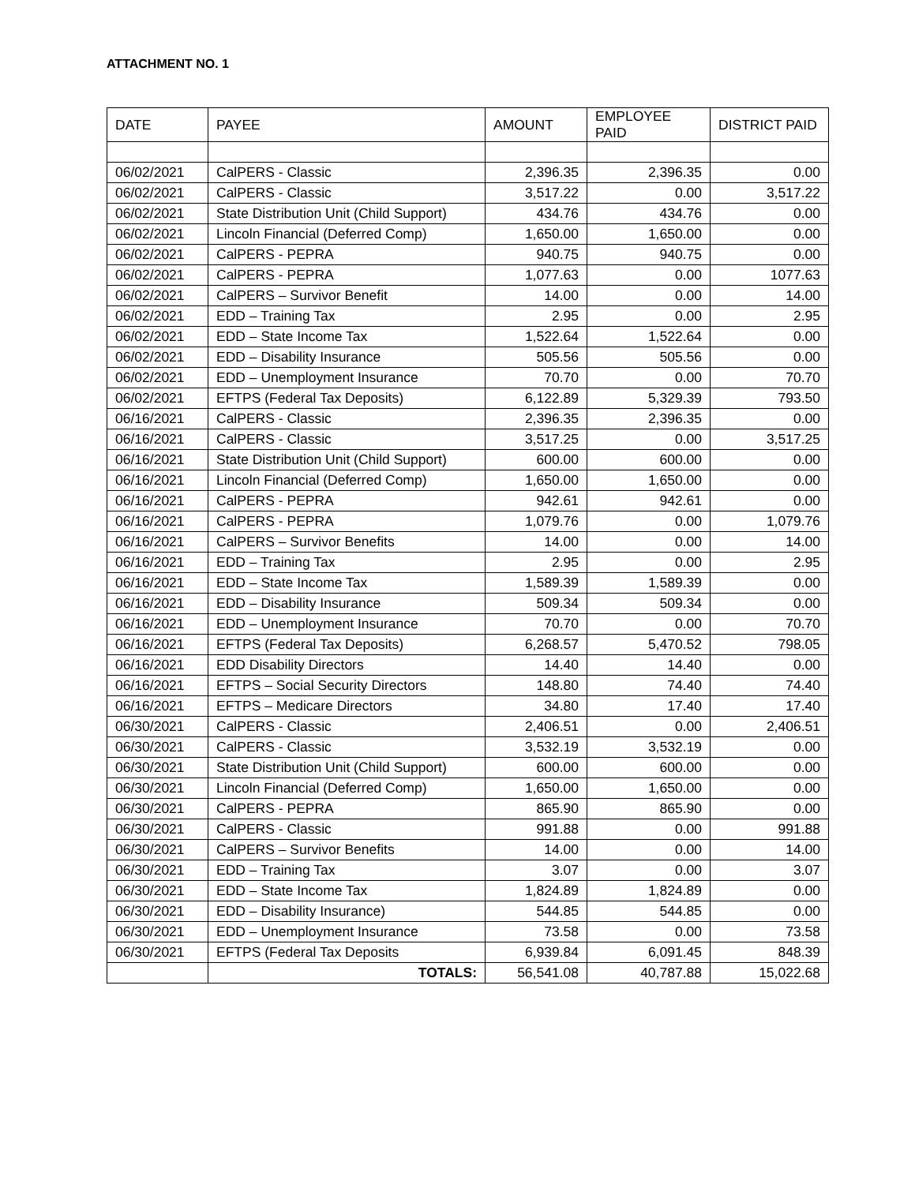ATTACHMENT NO. 1
| DATE | PAYEE | AMOUNT | EMPLOYEE PAID | DISTRICT PAID |
| --- | --- | --- | --- | --- |
| 06/02/2021 | CalPERS - Classic | 2,396.35 | 2,396.35 | 0.00 |
| 06/02/2021 | CalPERS - Classic | 3,517.22 | 0.00 | 3,517.22 |
| 06/02/2021 | State Distribution Unit (Child Support) | 434.76 | 434.76 | 0.00 |
| 06/02/2021 | Lincoln Financial (Deferred Comp) | 1,650.00 | 1,650.00 | 0.00 |
| 06/02/2021 | CalPERS - PEPRA | 940.75 | 940.75 | 0.00 |
| 06/02/2021 | CalPERS - PEPRA | 1,077.63 | 0.00 | 1077.63 |
| 06/02/2021 | CalPERS – Survivor Benefit | 14.00 | 0.00 | 14.00 |
| 06/02/2021 | EDD – Training Tax | 2.95 | 0.00 | 2.95 |
| 06/02/2021 | EDD – State Income Tax | 1,522.64 | 1,522.64 | 0.00 |
| 06/02/2021 | EDD – Disability Insurance | 505.56 | 505.56 | 0.00 |
| 06/02/2021 | EDD – Unemployment Insurance | 70.70 | 0.00 | 70.70 |
| 06/02/2021 | EFTPS (Federal Tax Deposits) | 6,122.89 | 5,329.39 | 793.50 |
| 06/16/2021 | CalPERS - Classic | 2,396.35 | 2,396.35 | 0.00 |
| 06/16/2021 | CalPERS - Classic | 3,517.25 | 0.00 | 3,517.25 |
| 06/16/2021 | State Distribution Unit (Child Support) | 600.00 | 600.00 | 0.00 |
| 06/16/2021 | Lincoln Financial (Deferred Comp) | 1,650.00 | 1,650.00 | 0.00 |
| 06/16/2021 | CalPERS - PEPRA | 942.61 | 942.61 | 0.00 |
| 06/16/2021 | CalPERS - PEPRA | 1,079.76 | 0.00 | 1,079.76 |
| 06/16/2021 | CalPERS – Survivor Benefits | 14.00 | 0.00 | 14.00 |
| 06/16/2021 | EDD – Training Tax | 2.95 | 0.00 | 2.95 |
| 06/16/2021 | EDD – State Income Tax | 1,589.39 | 1,589.39 | 0.00 |
| 06/16/2021 | EDD – Disability Insurance | 509.34 | 509.34 | 0.00 |
| 06/16/2021 | EDD – Unemployment Insurance | 70.70 | 0.00 | 70.70 |
| 06/16/2021 | EFTPS (Federal Tax Deposits) | 6,268.57 | 5,470.52 | 798.05 |
| 06/16/2021 | EDD Disability Directors | 14.40 | 14.40 | 0.00 |
| 06/16/2021 | EFTPS – Social Security Directors | 148.80 | 74.40 | 74.40 |
| 06/16/2021 | EFTPS – Medicare Directors | 34.80 | 17.40 | 17.40 |
| 06/30/2021 | CalPERS - Classic | 2,406.51 | 0.00 | 2,406.51 |
| 06/30/2021 | CalPERS - Classic | 3,532.19 | 3,532.19 | 0.00 |
| 06/30/2021 | State Distribution Unit (Child Support) | 600.00 | 600.00 | 0.00 |
| 06/30/2021 | Lincoln Financial (Deferred Comp) | 1,650.00 | 1,650.00 | 0.00 |
| 06/30/2021 | CalPERS - PEPRA | 865.90 | 865.90 | 0.00 |
| 06/30/2021 | CalPERS - Classic | 991.88 | 0.00 | 991.88 |
| 06/30/2021 | CalPERS – Survivor Benefits | 14.00 | 0.00 | 14.00 |
| 06/30/2021 | EDD – Training Tax | 3.07 | 0.00 | 3.07 |
| 06/30/2021 | EDD – State Income Tax | 1,824.89 | 1,824.89 | 0.00 |
| 06/30/2021 | EDD – Disability Insurance) | 544.85 | 544.85 | 0.00 |
| 06/30/2021 | EDD – Unemployment Insurance | 73.58 | 0.00 | 73.58 |
| 06/30/2021 | EFTPS (Federal Tax Deposits | 6,939.84 | 6,091.45 | 848.39 |
| | TOTALS: | 56,541.08 | 40,787.88 | 15,022.68 |